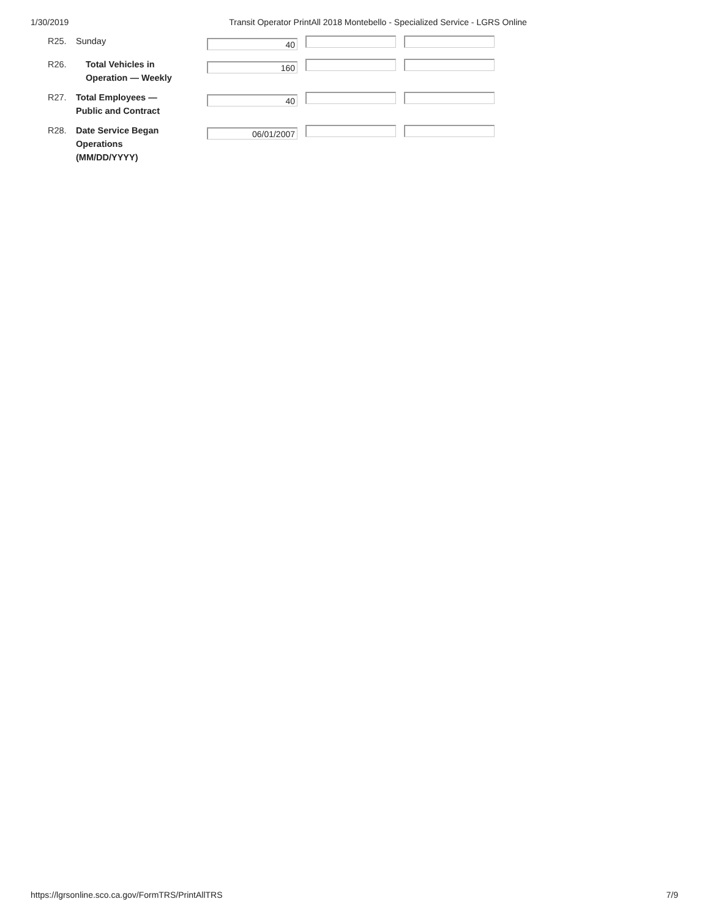1/30/2019 Transit Operator PrintAll 2018 Montebello - Specialized Service - LGRS Online
| R25. | Sunday | 40 |
| R26. | Total Vehicles in Operation — Weekly | 160 |
| R27. | Total Employees — Public and Contract | 40 |
| R28. | Date Service Began Operations (MM/DD/YYYY) | 06/01/2007 |
https://lgrsonline.sco.ca.gov/FormTRS/PrintAllTRS 7/9